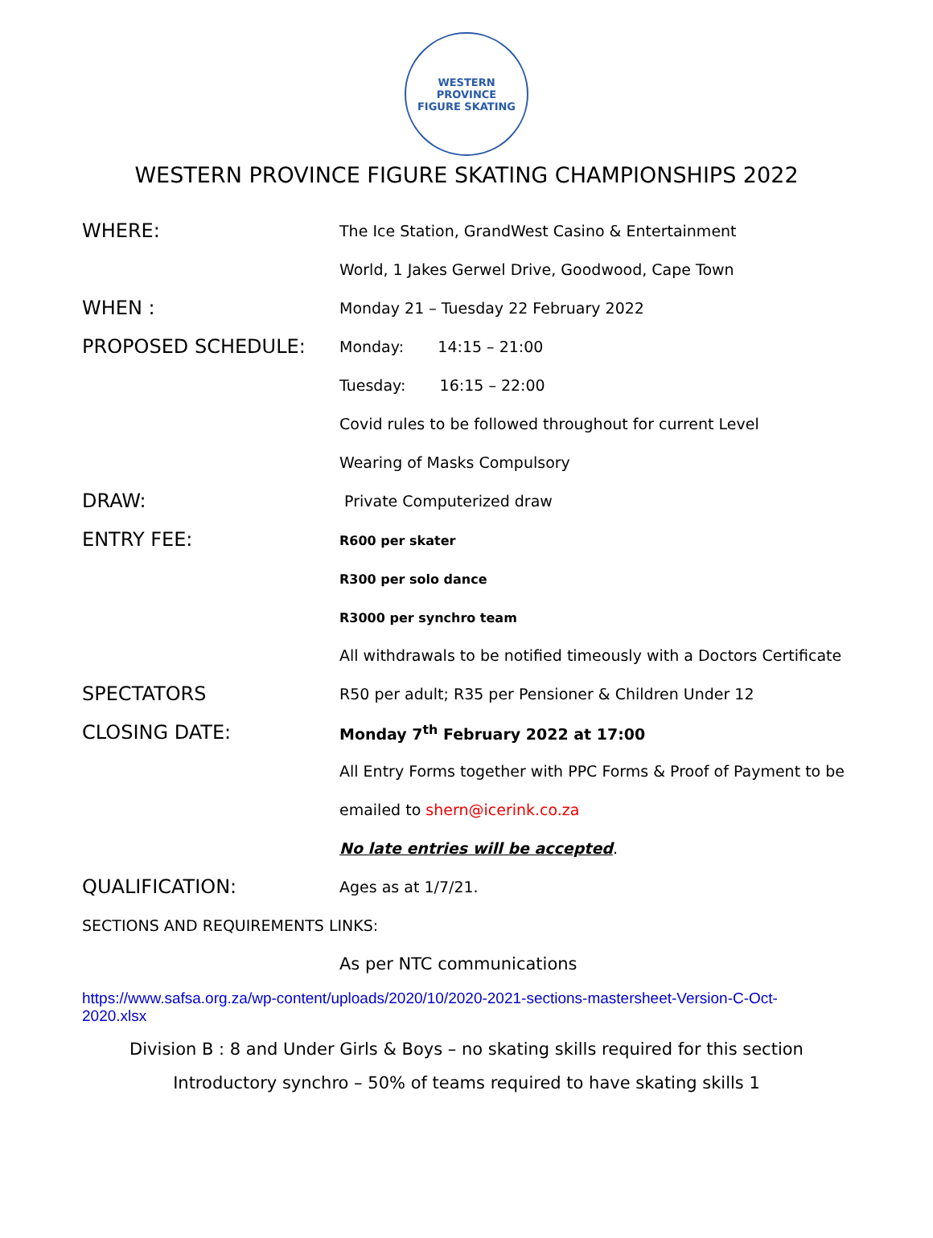WESTERN PROVINCE
FIGURE SKATING
WESTERN PROVINCE FIGURE SKATING CHAMPIONSHIPS 2022
WHERE:
The Ice Station, GrandWest Casino & Entertainment
World, 1 Jakes Gerwel Drive, Goodwood, Cape Town
WHEN :
Monday 21 – Tuesday 22 February 2022
PROPOSED SCHEDULE:
Monday: 14:15 – 21:00
Tuesday: 16:15 – 22:00
Covid rules to be followed throughout for current Level
Wearing of Masks Compulsory
DRAW:
Private Computerized draw
ENTRY FEE:
R600 per skater
R300 per solo dance
R3000 per synchro team
All withdrawals to be notified timeously with a Doctors Certificate
SPECTATORS
R50 per adult; R35 per Pensioner & Children Under 12
CLOSING DATE:
Monday 7<sup>th</sup> February 2022 at 17:00
All Entry Forms together with PPC Forms & Proof of Payment to be
emailed to shern@icerink.co.za
No late entries will be accepted.
QUALIFICATION:
Ages as at 1/7/21.
SECTIONS AND REQUIREMENTS LINKS:
As per NTC communications
https://www.safsa.org.za/wp-content/uploads/2020/10/2020-2021-sections-mastersheet-Version-C-Oct-2020.xlsx
Division B : 8 and Under Girls & Boys – no skating skills required for this section
Introductory synchro – 50% of teams required to have skating skills 1